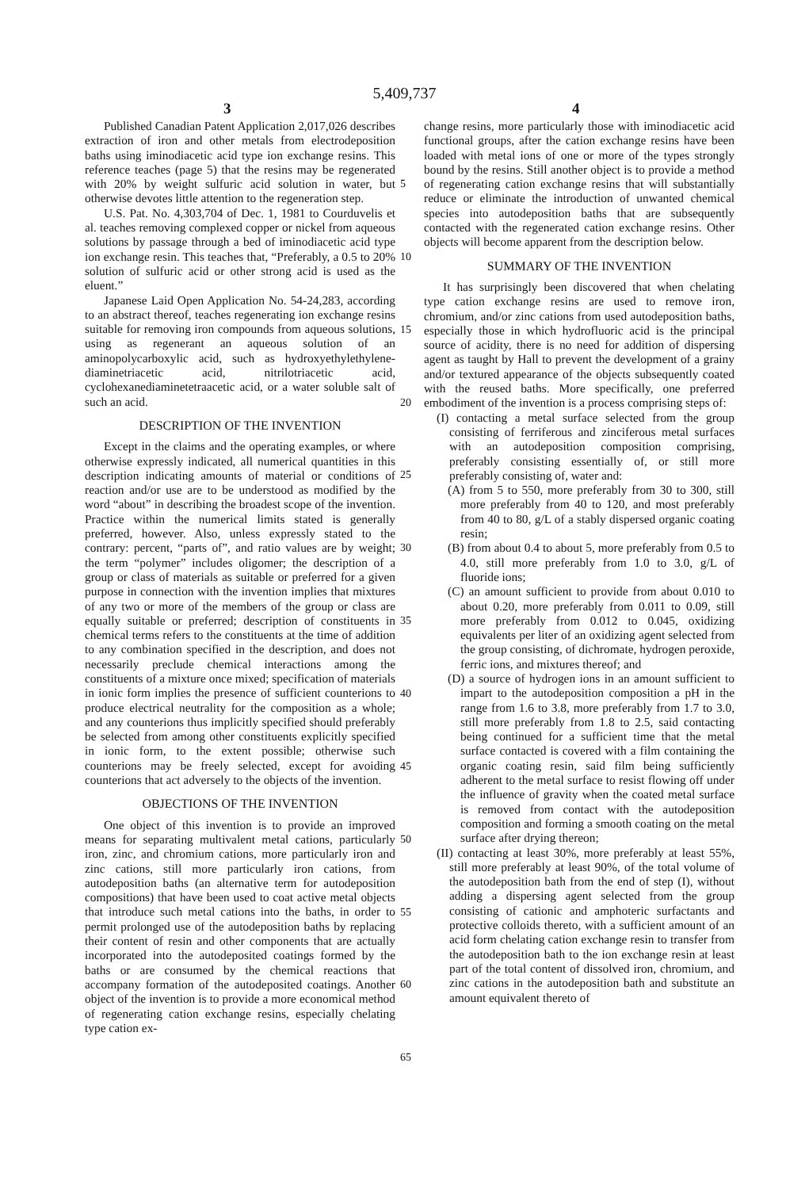5,409,737
3 4
Published Canadian Patent Application 2,017,026 describes extraction of iron and other metals from electrodeposition baths using iminodiacetic acid type ion exchange resins. This reference teaches (page 5) that the resins may be regenerated with 20% by weight sulfuric acid solution in water, but otherwise devotes little attention to the regeneration step.
U.S. Pat. No. 4,303,704 of Dec. 1, 1981 to Courduvelis et al. teaches removing complexed copper or nickel from aqueous solutions by passage through a bed of iminodiacetic acid type ion exchange resin. This teaches that, “Preferably, a 0.5 to 20% solution of sulfuric acid or other strong acid is used as the eluent.”
Japanese Laid Open Application No. 54-24,283, according to an abstract thereof, teaches regenerating ion exchange resins suitable for removing iron compounds from aqueous solutions, using as regenerant an aqueous solution of an aminopolycarboxylic acid, such as hydroxyethylethylene-diaminetriacetic acid, nitrilotriacetic acid, cyclohexanediaminetetraacetic acid, or a water soluble salt of such an acid.
DESCRIPTION OF THE INVENTION
Except in the claims and the operating examples, or where otherwise expressly indicated, all numerical quantities in this description indicating amounts of material or conditions of reaction and/or use are to be understood as modified by the word “about” in describing the broadest scope of the invention. Practice within the numerical limits stated is generally preferred, however. Also, unless expressly stated to the contrary: percent, “parts of”, and ratio values are by weight; the term “polymer” includes oligomer; the description of a group or class of materials as suitable or preferred for a given purpose in connection with the invention implies that mixtures of any two or more of the members of the group or class are equally suitable or preferred; description of constituents in chemical terms refers to the constituents at the time of addition to any combination specified in the description, and does not necessarily preclude chemical interactions among the constituents of a mixture once mixed; specification of materials in ionic form implies the presence of sufficient counterions to produce electrical neutrality for the composition as a whole; and any counterions thus implicitly specified should preferably be selected from among other constituents explicitly specified in ionic form, to the extent possible; otherwise such counterions may be freely selected, except for avoiding counterions that act adversely to the objects of the invention.
OBJECTIONS OF THE INVENTION
One object of this invention is to provide an improved means for separating multivalent metal cations, particularly iron, zinc, and chromium cations, more particularly iron and zinc cations, still more particularly iron cations, from autodeposition baths (an alternative term for autodeposition compositions) that have been used to coat active metal objects that introduce such metal cations into the baths, in order to permit prolonged use of the autodeposition baths by replacing their content of resin and other components that are actually incorporated into the autodeposited coatings formed by the baths or are consumed by the chemical reactions that accompany formation of the autodeposited coatings. Another object of the invention is to provide a more economical method of regenerating cation exchange resins, especially chelating type cation ex-
5
10
15
20
25
30
35
40
45
50
55
60
65
change resins, more particularly those with iminodiacetic acid functional groups, after the cation exchange resins have been loaded with metal ions of one or more of the types strongly bound by the resins. Still another object is to provide a method of regenerating cation exchange resins that will substantially reduce or eliminate the introduction of unwanted chemical species into autodeposition baths that are subsequently contacted with the regenerated cation exchange resins. Other objects will become apparent from the description below.
SUMMARY OF THE INVENTION
It has surprisingly been discovered that when chelating type cation exchange resins are used to remove iron, chromium, and/or zinc cations from used autodeposition baths, especially those in which hydrofluoric acid is the principal source of acidity, there is no need for addition of dispersing agent as taught by Hall to prevent the development of a grainy and/or textured appearance of the objects subsequently coated with the reused baths. More specifically, one preferred embodiment of the invention is a process comprising steps of:
(I) contacting a metal surface selected from the group consisting of ferriferous and zinciferous metal surfaces with an autodeposition composition comprising, preferably consisting essentially of, or still more preferably consisting of, water and:
(A) from 5 to 550, more preferably from 30 to 300, still more preferably from 40 to 120, and most preferably from 40 to 80, g/L of a stably dispersed organic coating resin;
(B) from about 0.4 to about 5, more preferably from 0.5 to 4.0, still more preferably from 1.0 to 3.0, g/L of fluoride ions;
(C) an amount sufficient to provide from about 0.010 to about 0.20, more preferably from 0.011 to 0.09, still more preferably from 0.012 to 0.045, oxidizing equivalents per liter of an oxidizing agent selected from the group consisting, of dichromate, hydrogen peroxide, ferric ions, and mixtures thereof; and
(D) a source of hydrogen ions in an amount sufficient to impart to the autodeposition composition a pH in the range from 1.6 to 3.8, more preferably from 1.7 to 3.0, still more preferably from 1.8 to 2.5, said contacting being continued for a sufficient time that the metal surface contacted is covered with a film containing the organic coating resin, said film being sufficiently adherent to the metal surface to resist flowing off under the influence of gravity when the coated metal surface is removed from contact with the autodeposition composition and forming a smooth coating on the metal surface after drying thereon;
(II) contacting at least 30%, more preferably at least 55%, still more preferably at least 90%, of the total volume of the autodeposition bath from the end of step (I), without adding a dispersing agent selected from the group consisting of cationic and amphoteric surfactants and protective colloids thereto, with a sufficient amount of an acid form chelating cation exchange resin to transfer from the autodeposition bath to the ion exchange resin at least part of the total content of dissolved iron, chromium, and zinc cations in the autodeposition bath and substitute an amount equivalent thereto of